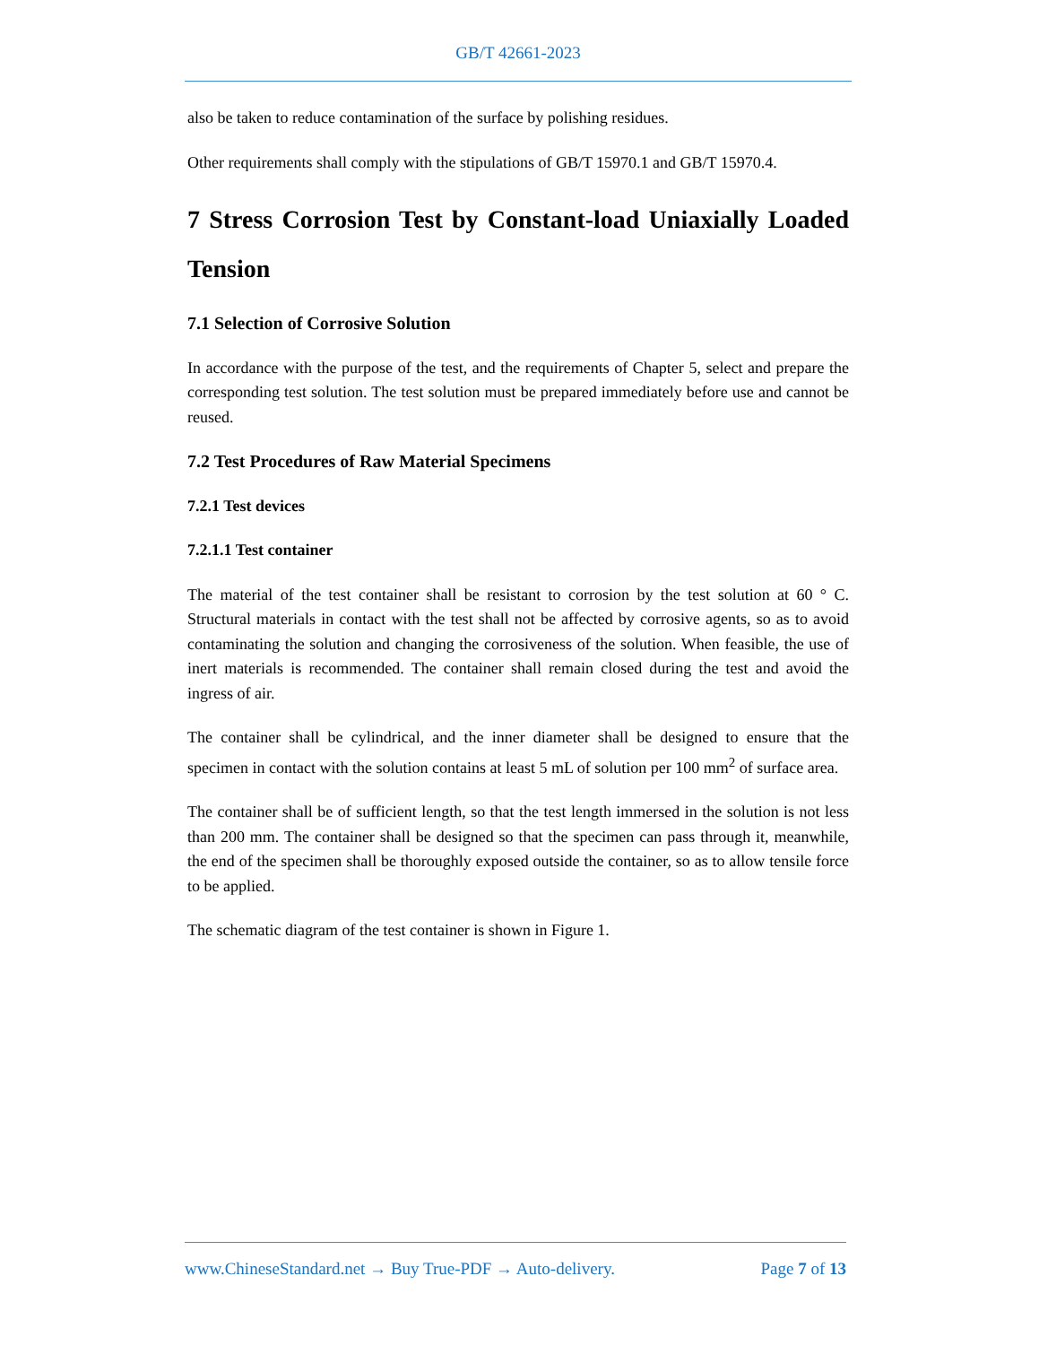GB/T 42661-2023
also be taken to reduce contamination of the surface by polishing residues.
Other requirements shall comply with the stipulations of GB/T 15970.1 and GB/T 15970.4.
7 Stress Corrosion Test by Constant-load Uniaxially Loaded Tension
7.1 Selection of Corrosive Solution
In accordance with the purpose of the test, and the requirements of Chapter 5, select and prepare the corresponding test solution. The test solution must be prepared immediately before use and cannot be reused.
7.2 Test Procedures of Raw Material Specimens
7.2.1 Test devices
7.2.1.1 Test container
The material of the test container shall be resistant to corrosion by the test solution at 60 ° C. Structural materials in contact with the test shall not be affected by corrosive agents, so as to avoid contaminating the solution and changing the corrosiveness of the solution. When feasible, the use of inert materials is recommended. The container shall remain closed during the test and avoid the ingress of air.
The container shall be cylindrical, and the inner diameter shall be designed to ensure that the specimen in contact with the solution contains at least 5 mL of solution per 100 mm<sup>2</sup> of surface area.
The container shall be of sufficient length, so that the test length immersed in the solution is not less than 200 mm. The container shall be designed so that the specimen can pass through it, meanwhile, the end of the specimen shall be thoroughly exposed outside the container, so as to allow tensile force to be applied.
The schematic diagram of the test container is shown in Figure 1.
www.ChineseStandard.net → Buy True-PDF → Auto-delivery. Page 7 of 13